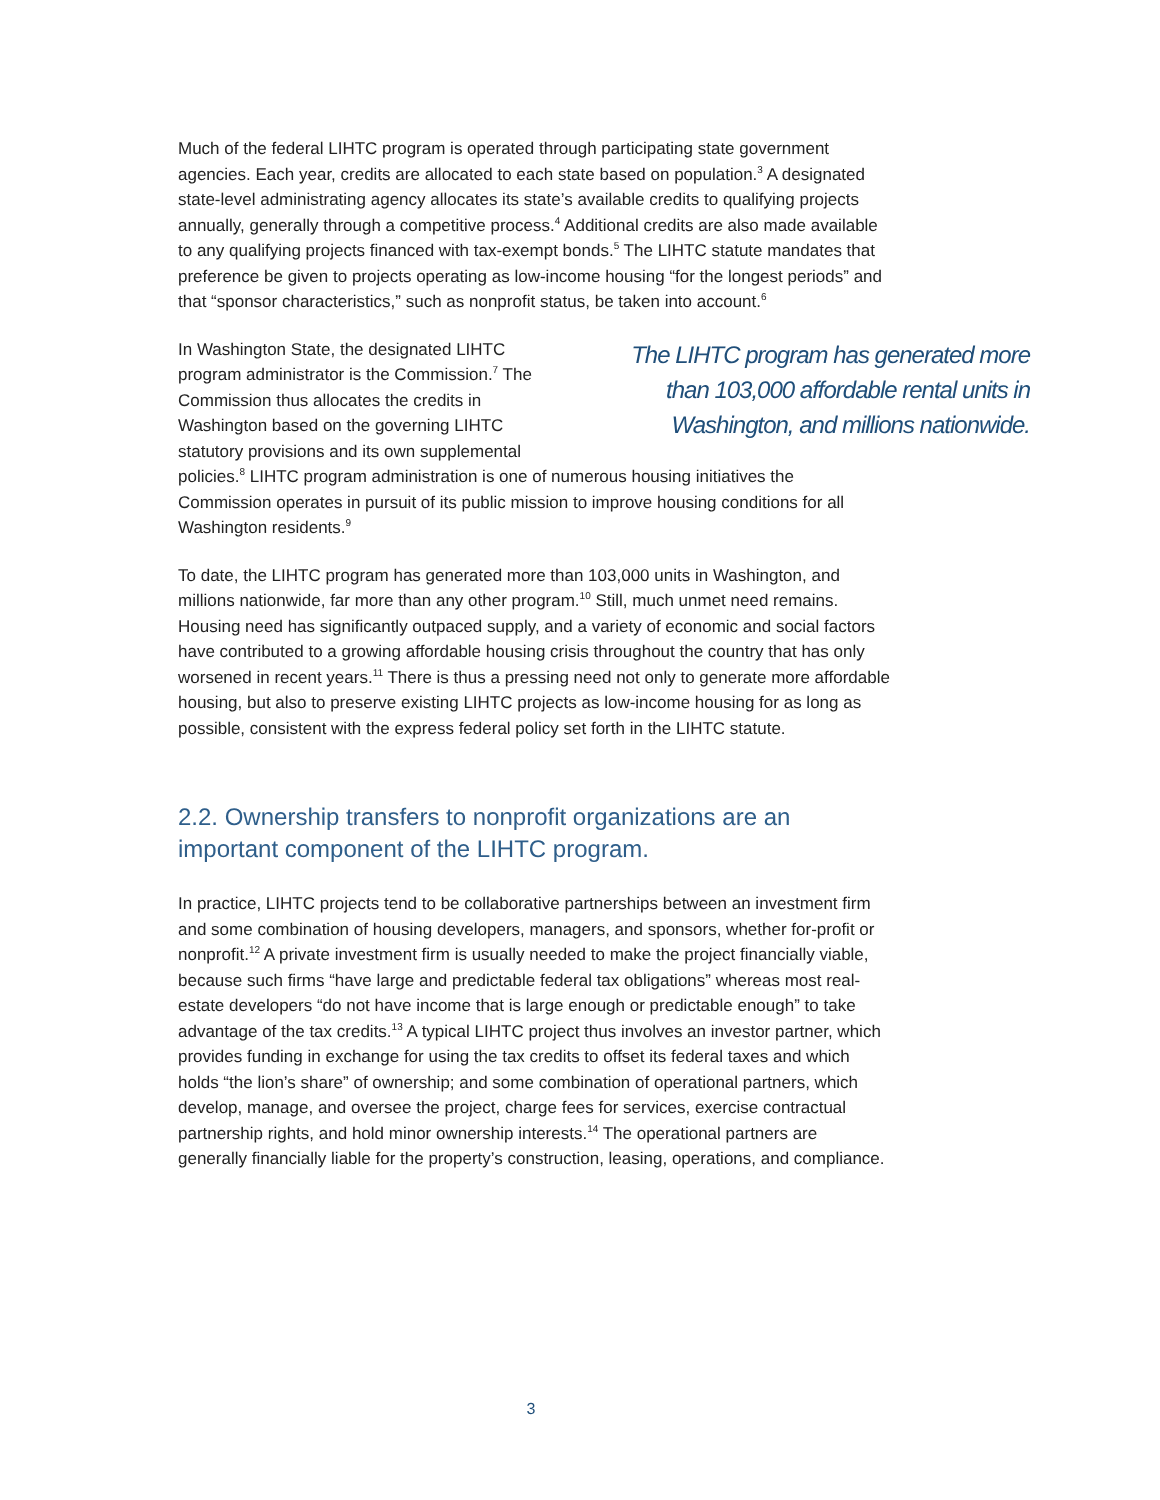Much of the federal LIHTC program is operated through participating state government agencies. Each year, credits are allocated to each state based on population.<sup>3</sup> A designated state-level administrating agency allocates its state’s available credits to qualifying projects annually, generally through a competitive process.<sup>4</sup> Additional credits are also made available to any qualifying projects financed with tax-exempt bonds.<sup>5</sup> The LIHTC statute mandates that preference be given to projects operating as low-income housing “for the longest periods” and that “sponsor characteristics,” such as nonprofit status, be taken into account.<sup>6</sup>
The LIHTC program has generated more than 103,000 affordable rental units in Washington, and millions nationwide.
In Washington State, the designated LIHTC program administrator is the Commission.<sup>7</sup> The Commission thus allocates the credits in Washington based on the governing LIHTC statutory provisions and its own supplemental policies.<sup>8</sup> LIHTC program administration is one of numerous housing initiatives the Commission operates in pursuit of its public mission to improve housing conditions for all Washington residents.<sup>9</sup>
To date, the LIHTC program has generated more than 103,000 units in Washington, and millions nationwide, far more than any other program.<sup>10</sup> Still, much unmet need remains. Housing need has significantly outpaced supply, and a variety of economic and social factors have contributed to a growing affordable housing crisis throughout the country that has only worsened in recent years.<sup>11</sup> There is thus a pressing need not only to generate more affordable housing, but also to preserve existing LIHTC projects as low-income housing for as long as possible, consistent with the express federal policy set forth in the LIHTC statute.
2.2. Ownership transfers to nonprofit organizations are an important component of the LIHTC program.
In practice, LIHTC projects tend to be collaborative partnerships between an investment firm and some combination of housing developers, managers, and sponsors, whether for-profit or nonprofit.<sup>12</sup> A private investment firm is usually needed to make the project financially viable, because such firms “have large and predictable federal tax obligations” whereas most real-estate developers “do not have income that is large enough or predictable enough” to take advantage of the tax credits.<sup>13</sup> A typical LIHTC project thus involves an investor partner, which provides funding in exchange for using the tax credits to offset its federal taxes and which holds “the lion’s share” of ownership; and some combination of operational partners, which develop, manage, and oversee the project, charge fees for services, exercise contractual partnership rights, and hold minor ownership interests.<sup>14</sup> The operational partners are generally financially liable for the property’s construction, leasing, operations, and compliance.
3